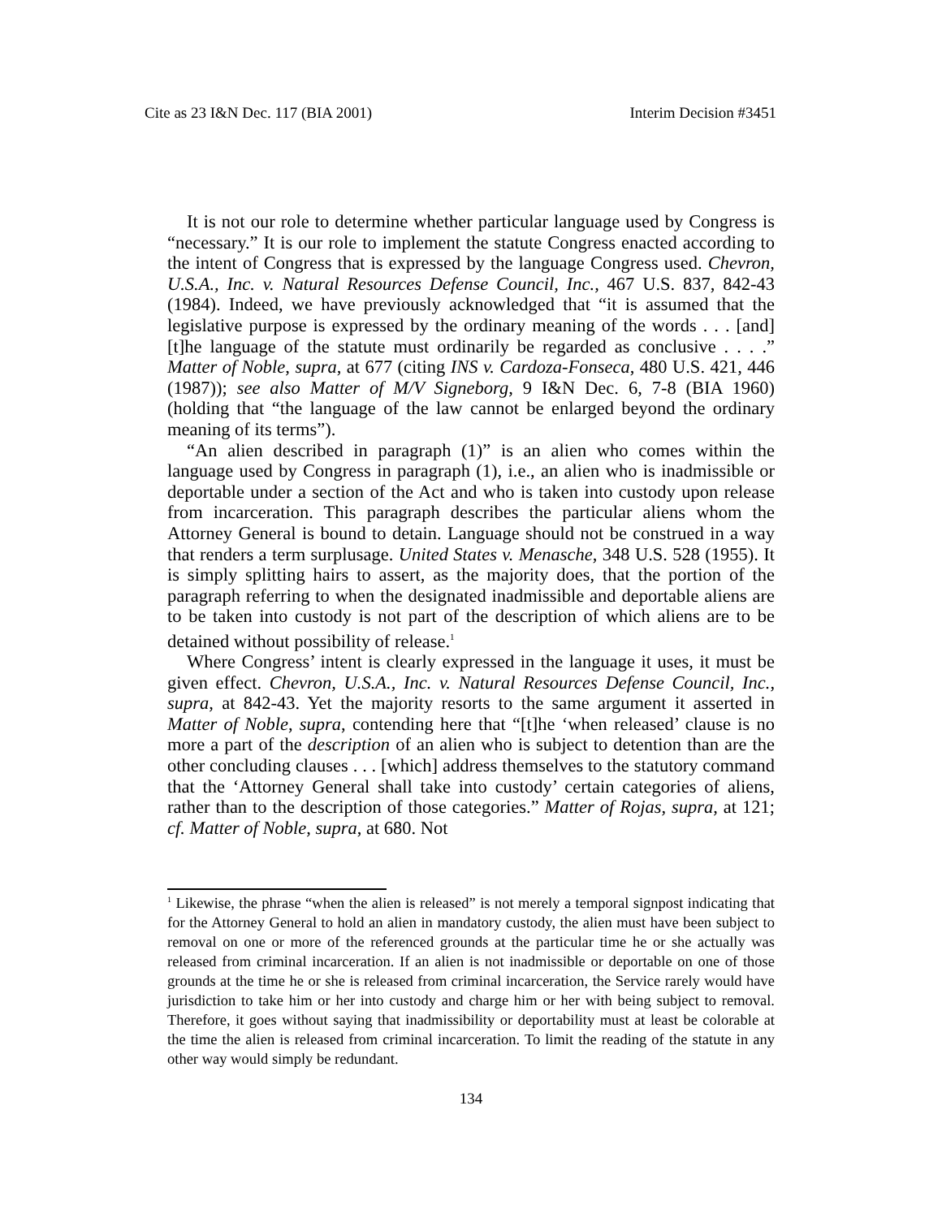Cite as 23 I&N Dec. 117 (BIA 2001) Interim Decision #3451
It is not our role to determine whether particular language used by Congress is “necessary.” It is our role to implement the statute Congress enacted according to the intent of Congress that is expressed by the language Congress used. Chevron, U.S.A., Inc. v. Natural Resources Defense Council, Inc., 467 U.S. 837, 842-43 (1984). Indeed, we have previously acknowledged that “it is assumed that the legislative purpose is expressed by the ordinary meaning of the words . . . [and] [t]he language of the statute must ordinarily be regarded as conclusive . . . .” Matter of Noble, supra, at 677 (citing INS v. Cardoza-Fonseca, 480 U.S. 421, 446 (1987)); see also Matter of M/V Signeborg, 9 I&N Dec. 6, 7-8 (BIA 1960) (holding that “the language of the law cannot be enlarged beyond the ordinary meaning of its terms”).
“An alien described in paragraph (1)” is an alien who comes within the language used by Congress in paragraph (1), i.e., an alien who is inadmissible or deportable under a section of the Act and who is taken into custody upon release from incarceration. This paragraph describes the particular aliens whom the Attorney General is bound to detain. Language should not be construed in a way that renders a term surplusage. United States v. Menasche, 348 U.S. 528 (1955). It is simply splitting hairs to assert, as the majority does, that the portion of the paragraph referring to when the designated inadmissible and deportable aliens are to be taken into custody is not part of the description of which aliens are to be detained without possibility of release.<sup>1</sup>
Where Congress’ intent is clearly expressed in the language it uses, it must be given effect. Chevron, U.S.A., Inc. v. Natural Resources Defense Council, Inc., supra, at 842-43. Yet the majority resorts to the same argument it asserted in Matter of Noble, supra, contending here that “[t]he ‘when released’ clause is no more a part of the description of an alien who is subject to detention than are the other concluding clauses . . . [which] address themselves to the statutory command that the ‘Attorney General shall take into custody’ certain categories of aliens, rather than to the description of those categories.” Matter of Rojas, supra, at 121; cf. Matter of Noble, supra, at 680. Not
<sup>1</sup> Likewise, the phrase “when the alien is released” is not merely a temporal signpost indicating that for the Attorney General to hold an alien in mandatory custody, the alien must have been subject to removal on one or more of the referenced grounds at the particular time he or she actually was released from criminal incarceration. If an alien is not inadmissible or deportable on one of those grounds at the time he or she is released from criminal incarceration, the Service rarely would have jurisdiction to take him or her into custody and charge him or her with being subject to removal. Therefore, it goes without saying that inadmissibility or deportability must at least be colorable at the time the alien is released from criminal incarceration. To limit the reading of the statute in any other way would simply be redundant.
134